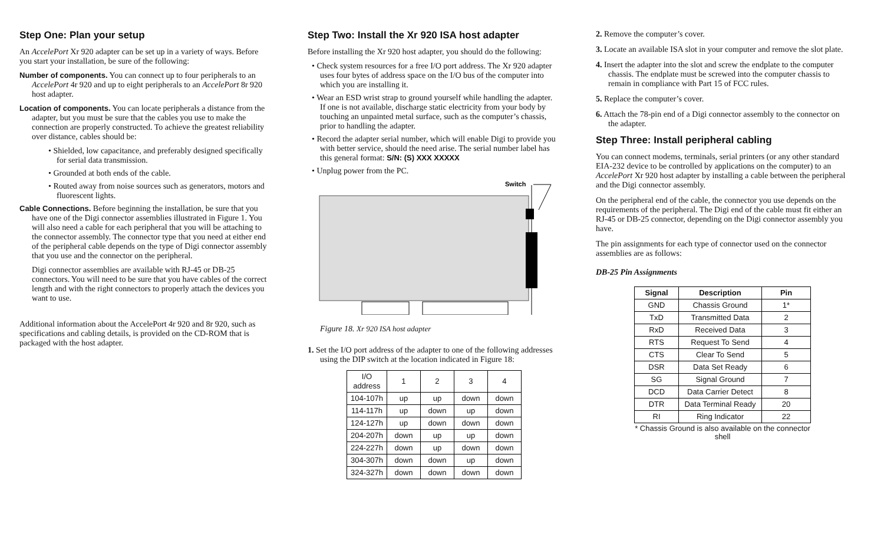Step One: Plan your setup
An AccelePort Xr 920 adapter can be set up in a variety of ways. Before you start your installation, be sure of the following:
Number of components. You can connect up to four peripherals to an AccelePort 4r 920 and up to eight peripherals to an AccelePort 8r 920 host adapter.
Location of components. You can locate peripherals a distance from the adapter, but you must be sure that the cables you use to make the connection are properly constructed. To achieve the greatest reliability over distance, cables should be:
• Shielded, low capacitance, and preferably designed specifically for serial data transmission.
• Grounded at both ends of the cable.
• Routed away from noise sources such as generators, motors and fluorescent lights.
Cable Connections. Before beginning the installation, be sure that you have one of the Digi connector assemblies illustrated in Figure 1. You will also need a cable for each peripheral that you will be attaching to the connector assembly. The connector type that you need at either end of the peripheral cable depends on the type of Digi connector assembly that you use and the connector on the peripheral.
Digi connector assemblies are available with RJ-45 or DB-25 connectors. You will need to be sure that you have cables of the correct length and with the right connectors to properly attach the devices you want to use.
Additional information about the AccelePort 4r 920 and 8r 920, such as specifications and cabling details, is provided on the CD-ROM that is packaged with the host adapter.
Step Two: Install the Xr 920 ISA host adapter
Before installing the Xr 920 host adapter, you should do the following:
• Check system resources for a free I/O port address. The Xr 920 adapter uses four bytes of address space on the I/O bus of the computer into which you are installing it.
• Wear an ESD wrist strap to ground yourself while handling the adapter. If one is not available, discharge static electricity from your body by touching an unpainted metal surface, such as the computer’s chassis, prior to handling the adapter.
• Record the adapter serial number, which will enable Digi to provide you with better service, should the need arise. The serial number label has this general format: S/N: (S) XXX XXXXX
• Unplug power from the PC.
Switch
Figure 18. Xr 920 ISA host adapter
1. Set the I/O port address of the adapter to one of the following addresses using the DIP switch at the location indicated in Figure 18:
| I/O address | 1 | 2 | 3 | 4 |
| 104-107h | up | up | down | down |
| 114-117h | up | down | up | down |
| 124-127h | up | down | down | down |
| 204-207h | down | up | up | down |
| 224-227h | down | up | down | down |
| 304-307h | down | down | up | down |
| 324-327h | down | down | down | down |
2. Remove the computer’s cover.
3. Locate an available ISA slot in your computer and remove the slot plate.
4. Insert the adapter into the slot and screw the endplate to the computer chassis. The endplate must be screwed into the computer chassis to remain in compliance with Part 15 of FCC rules.
5. Replace the computer’s cover.
6. Attach the 78-pin end of a Digi connector assembly to the connector on the adapter.
Step Three: Install peripheral cabling
You can connect modems, terminals, serial printers (or any other standard EIA-232 device to be controlled by applications on the computer) to an AccelePort Xr 920 host adapter by installing a cable between the peripheral and the Digi connector assembly.
On the peripheral end of the cable, the connector you use depends on the requirements of the peripheral. The Digi end of the cable must fit either an RJ-45 or DB-25 connector, depending on the Digi connector assembly you have.
The pin assignments for each type of connector used on the connector assemblies are as follows:
DB-25 Pin Assignments
| Signal | Description | Pin |
| --- | --- | --- |
| GND | Chassis Ground | 1* |
| TxD | Transmitted Data | 2 |
| RxD | Received Data | 3 |
| RTS | Request To Send | 4 |
| CTS | Clear To Send | 5 |
| DSR | Data Set Ready | 6 |
| SG | Signal Ground | 7 |
| DCD | Data Carrier Detect | 8 |
| DTR | Data Terminal Ready | 20 |
| RI | Ring Indicator | 22 |
* Chassis Ground is also available on the connector shell